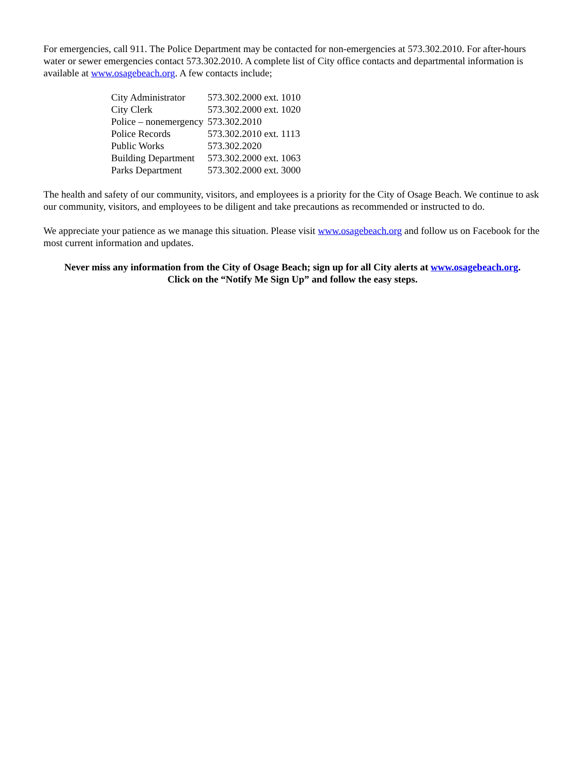For emergencies, call 911. The Police Department may be contacted for non-emergencies at 573.302.2010. For after-hours water or sewer emergencies contact 573.302.2010. A complete list of City office contacts and departmental information is available at www.osagebeach.org. A few contacts include;
| City Administrator | 573.302.2000 ext. 1010 |
| City Clerk | 573.302.2000 ext. 1020 |
| Police – nonemergency | 573.302.2010 |
| Police Records | 573.302.2010 ext. 1113 |
| Public Works | 573.302.2020 |
| Building Department | 573.302.2000 ext. 1063 |
| Parks Department | 573.302.2000 ext. 3000 |
The health and safety of our community, visitors, and employees is a priority for the City of Osage Beach. We continue to ask our community, visitors, and employees to be diligent and take precautions as recommended or instructed to do.
We appreciate your patience as we manage this situation. Please visit www.osagebeach.org and follow us on Facebook for the most current information and updates.
Never miss any information from the City of Osage Beach; sign up for all City alerts at www.osagebeach.org.
Click on the “Notify Me Sign Up” and follow the easy steps.